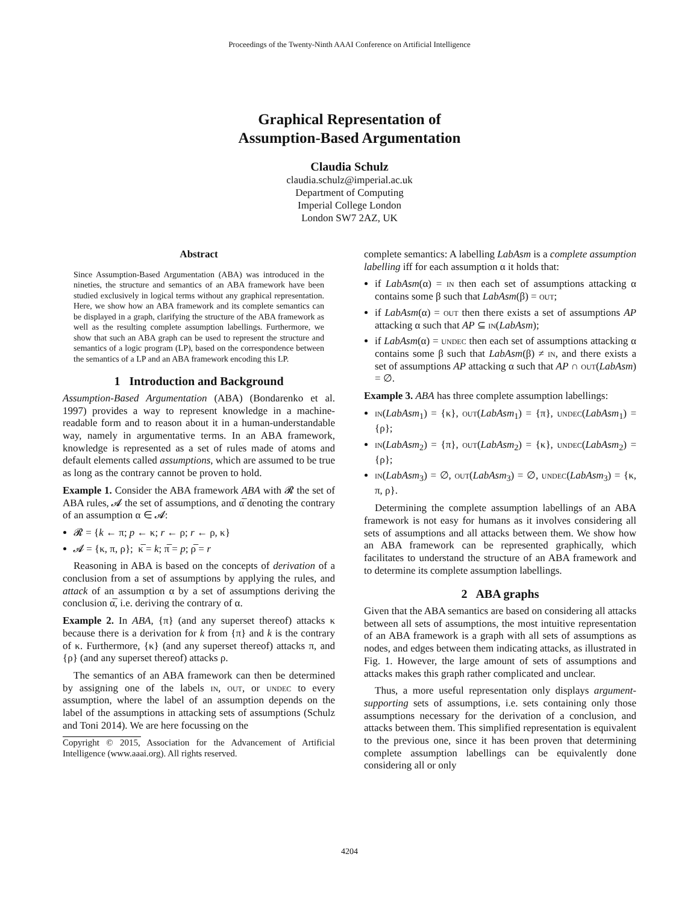Proceedings of the Twenty-Ninth AAAI Conference on Artificial Intelligence
Graphical Representation of
Assumption-Based Argumentation
Claudia Schulz
claudia.schulz@imperial.ac.uk
Department of Computing
Imperial College London
London SW7 2AZ, UK
Abstract
Since Assumption-Based Argumentation (ABA) was introduced in the nineties, the structure and semantics of an ABA framework have been studied exclusively in logical terms without any graphical representation. Here, we show how an ABA framework and its complete semantics can be displayed in a graph, clarifying the structure of the ABA framework as well as the resulting complete assumption labellings. Furthermore, we show that such an ABA graph can be used to represent the structure and semantics of a logic program (LP), based on the correspondence between the semantics of a LP and an ABA framework encoding this LP.
1 Introduction and Background
Assumption-Based Argumentation (ABA) (Bondarenko et al. 1997) provides a way to represent knowledge in a machine-readable form and to reason about it in a human-understandable way, namely in argumentative terms. In an ABA framework, knowledge is represented as a set of rules made of atoms and default elements called assumptions, which are assumed to be true as long as the contrary cannot be proven to hold.
Example 1. Consider the ABA framework ABA with 𝓡 the set of ABA rules, 𝓐 the set of assumptions, and α̅ denoting the contrary of an assumption α ∈ 𝓐:
𝓡 = {k ← π; p ← κ; r ← ρ; r ← ρ, κ}
𝓐 = {κ, π, ρ}; κ̅ = k; π̅ = p; ρ̅ = r
Reasoning in ABA is based on the concepts of derivation of a conclusion from a set of assumptions by applying the rules, and attack of an assumption α by a set of assumptions deriving the conclusion α̅, i.e. deriving the contrary of α.
Example 2. In ABA, {π} (and any superset thereof) attacks κ because there is a derivation for k from {π} and k is the contrary of κ. Furthermore, {κ} (and any superset thereof) attacks π, and {ρ} (and any superset thereof) attacks ρ.
The semantics of an ABA framework can then be determined by assigning one of the labels in, out, or undec to every assumption, where the label of an assumption depends on the label of the assumptions in attacking sets of assumptions (Schulz and Toni 2014). We are here focussing on the
Copyright © 2015, Association for the Advancement of Artificial Intelligence (www.aaai.org). All rights reserved.
complete semantics: A labelling LabAsm is a complete assumption labelling iff for each assumption α it holds that:
if LabAsm(α) = in then each set of assumptions attacking α contains some β such that LabAsm(β) = out;
if LabAsm(α) = out then there exists a set of assumptions AP attacking α such that AP ⊆ in(LabAsm);
if LabAsm(α) = undec then each set of assumptions attacking α contains some β such that LabAsm(β) ≠ in, and there exists a set of assumptions AP attacking α such that AP ∩ out(LabAsm) = ∅.
Example 3. ABA has three complete assumption labellings:
in(LabAsm<sub>1</sub>) = {κ}, out(LabAsm<sub>1</sub>) = {π}, undec(LabAsm<sub>1</sub>) = {ρ};
in(LabAsm<sub>2</sub>) = {π}, out(LabAsm<sub>2</sub>) = {κ}, undec(LabAsm<sub>2</sub>) = {ρ};
in(LabAsm<sub>3</sub>) = ∅, out(LabAsm<sub>3</sub>) = ∅, undec(LabAsm<sub>3</sub>) = {κ, π, ρ}.
Determining the complete assumption labellings of an ABA framework is not easy for humans as it involves considering all sets of assumptions and all attacks between them. We show how an ABA framework can be represented graphically, which facilitates to understand the structure of an ABA framework and to determine its complete assumption labellings.
2 ABA graphs
Given that the ABA semantics are based on considering all attacks between all sets of assumptions, the most intuitive representation of an ABA framework is a graph with all sets of assumptions as nodes, and edges between them indicating attacks, as illustrated in Fig. 1. However, the large amount of sets of assumptions and attacks makes this graph rather complicated and unclear.
Thus, a more useful representation only displays argument-supporting sets of assumptions, i.e. sets containing only those assumptions necessary for the derivation of a conclusion, and attacks between them. This simplified representation is equivalent to the previous one, since it has been proven that determining complete assumption labellings can be equivalently done considering all or only
4204